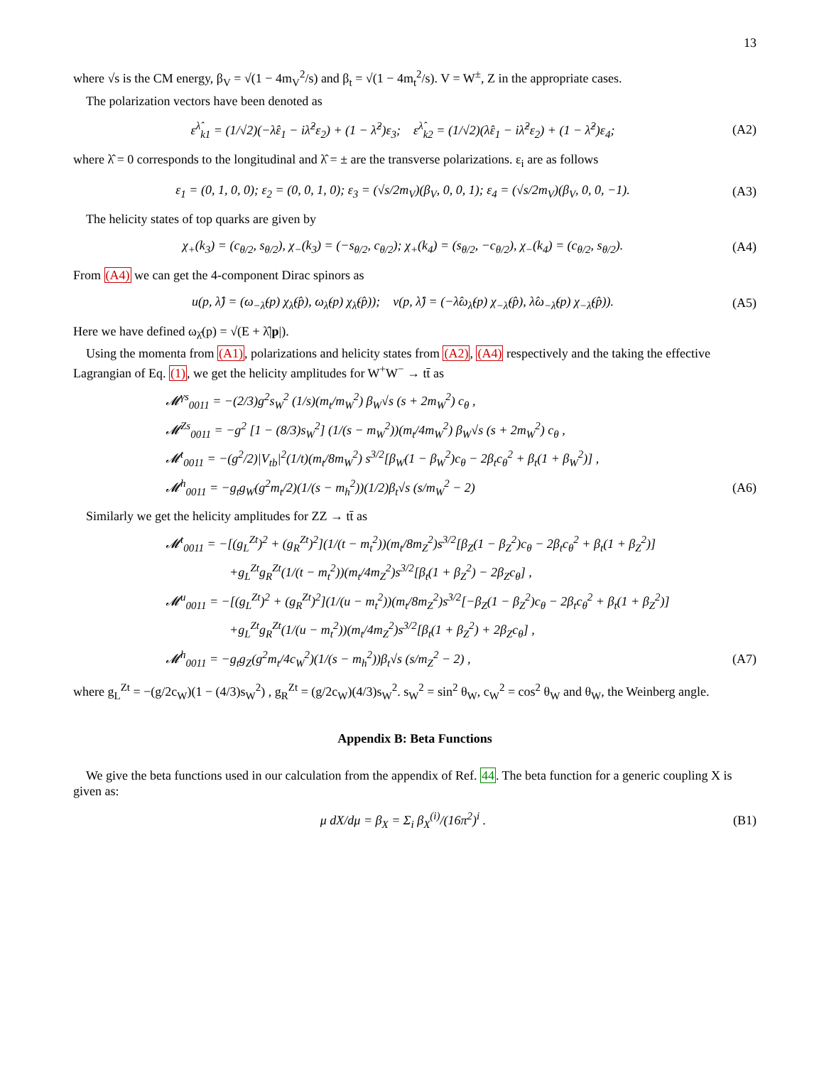13
where √s is the CM energy, β<sub>V</sub> = √(1 − 4m<sub>V</sub><sup>2</sup>/s) and β<sub>t</sub> = √(1 − 4m<sub>t</sub><sup>2</sup>/s). V = W<sup>±</sup>, Z in the appropriate cases.
The polarization vectors have been denoted as
ε<sup>λ̂</sup><sub>k1</sub> = (1/√2)(−λ̂ε<sub>1</sub> − iλ̂<sup>2</sup>ε<sub>2</sub>) + (1 − λ̂<sup>2</sup>)ε<sub>3</sub>; ε<sup>λ̂</sup><sub>k2</sub> = (1/√2)(λ̂ε<sub>1</sub> − iλ̂<sup>2</sup>ε<sub>2</sub>) + (1 − λ̂<sup>2</sup>)ε<sub>4</sub>; (A2)
where λ̂ = 0 corresponds to the longitudinal and λ̂ = ± are the transverse polarizations. ε<sub>i</sub> are as follows
ε<sub>1</sub> = (0, 1, 0, 0); ε<sub>2</sub> = (0, 0, 1, 0); ε<sub>3</sub> = (√s/2m<sub>V</sub>)(β<sub>V</sub>, 0, 0, 1); ε<sub>4</sub> = (√s/2m<sub>V</sub>)(β<sub>V</sub>, 0, 0, −1). (A3)
The helicity states of top quarks are given by
χ<sub>+</sub>(k<sub>3</sub>) = (c<sub>θ/2</sub>, s<sub>θ/2</sub>), χ<sub>−</sub>(k<sub>3</sub>) = (−s<sub>θ/2</sub>, c<sub>θ/2</sub>); χ<sub>+</sub>(k<sub>4</sub>) = (s<sub>θ/2</sub>, −c<sub>θ/2</sub>), χ<sub>−</sub>(k<sub>4</sub>) = (c<sub>θ/2</sub>, s<sub>θ/2</sub>). (A4)
From (A4) we can get the 4-component Dirac spinors as
u(p, λ̂) = (ω<sub>−λ̂</sub>(p) χ<sub>λ̂</sub>(p̂), ω<sub>λ̂</sub>(p) χ<sub>λ̂</sub>(p̂)); v(p, λ̂) = (−λ̂ω<sub>λ̂</sub>(p) χ<sub>−λ̂</sub>(p̂), λ̂ω<sub>−λ̂</sub>(p) χ<sub>−λ̂</sub>(p̂)). (A5)
Here we have defined ω<sub>λ̂</sub>(p) = √(E + λ̂|p|).
Using the momenta from (A1), polarizations and helicity states from (A2), (A4) respectively and the taking the effective Lagrangian of Eq. (1), we get the helicity amplitudes for W<sup>+</sup>W<sup>−</sup> → tt̄ as
𝓜<sup>γs</sup><sub>0011</sub> = −(2/3)g<sup>2</sup>s<sub>W</sub><sup>2</sup> (1/s)(m<sub>t</sub>/m<sub>W</sub><sup>2</sup>) β<sub>W</sub>√s (s + 2m<sub>W</sub><sup>2</sup>) c<sub>θ</sub> ,
𝓜<sup>Zs</sup><sub>0011</sub> = −g<sup>2</sup> [1 − (8/3)s<sub>W</sub><sup>2</sup>] (1/(s − m<sub>W</sub><sup>2</sup>))(m<sub>t</sub>/4m<sub>W</sub><sup>2</sup>) β<sub>W</sub>√s (s + 2m<sub>W</sub><sup>2</sup>) c<sub>θ</sub> ,
𝓜<sup>t</sup><sub>0011</sub> = −(g<sup>2</sup>/2)|V<sub>tb</sub>|<sup>2</sup>(1/t)(m<sub>t</sub>/8m<sub>W</sub><sup>2</sup>) s<sup>3/2</sup>[β<sub>W</sub>(1 − β<sub>W</sub><sup>2</sup>)c<sub>θ</sub> − 2β<sub>t</sub>c<sub>θ</sub><sup>2</sup> + β<sub>t</sub>(1 + β<sub>W</sub><sup>2</sup>)] ,
𝓜<sup>h</sup><sub>0011</sub> = −g<sub>t</sub>g<sub>W</sub>(g<sup>2</sup>m<sub>t</sub>/2)(1/(s − m<sub>h</sub><sup>2</sup>))(1/2)β<sub>t</sub>√s (s/m<sub>W</sub><sup>2</sup> − 2) (A6)
Similarly we get the helicity amplitudes for ZZ → tt̄ as
𝓜<sup>t</sup><sub>0011</sub> = −[(g<sub>L</sub><sup>Zt</sup>)<sup>2</sup> + (g<sub>R</sub><sup>Zt</sup>)<sup>2</sup>](1/(t − m<sub>t</sub><sup>2</sup>))(m<sub>t</sub>/8m<sub>Z</sub><sup>2</sup>)s<sup>3/2</sup>[β<sub>Z</sub>(1 − β<sub>Z</sub><sup>2</sup>)c<sub>θ</sub> − 2β<sub>t</sub>c<sub>θ</sub><sup>2</sup> + β<sub>t</sub>(1 + β<sub>Z</sub><sup>2</sup>)]
+g<sub>L</sub><sup>Zt</sup>g<sub>R</sub><sup>Zt</sup>(1/(t − m<sub>t</sub><sup>2</sup>))(m<sub>t</sub>/4m<sub>Z</sub><sup>2</sup>)s<sup>3/2</sup>[β<sub>t</sub>(1 + β<sub>Z</sub><sup>2</sup>) − 2β<sub>Z</sub>c<sub>θ</sub>] ,
𝓜<sup>u</sup><sub>0011</sub> = −[(g<sub>L</sub><sup>Zt</sup>)<sup>2</sup> + (g<sub>R</sub><sup>Zt</sup>)<sup>2</sup>](1/(u − m<sub>t</sub><sup>2</sup>))(m<sub>t</sub>/8m<sub>Z</sub><sup>2</sup>)s<sup>3/2</sup>[−β<sub>Z</sub>(1 − β<sub>Z</sub><sup>2</sup>)c<sub>θ</sub> − 2β<sub>t</sub>c<sub>θ</sub><sup>2</sup> + β<sub>t</sub>(1 + β<sub>Z</sub><sup>2</sup>)]
+g<sub>L</sub><sup>Zt</sup>g<sub>R</sub><sup>Zt</sup>(1/(u − m<sub>t</sub><sup>2</sup>))(m<sub>t</sub>/4m<sub>Z</sub><sup>2</sup>)s<sup>3/2</sup>[β<sub>t</sub>(1 + β<sub>Z</sub><sup>2</sup>) + 2β<sub>Z</sub>c<sub>θ</sub>] ,
𝓜<sup>h</sup><sub>0011</sub> = −g<sub>t</sub>g<sub>Z</sub>(g<sup>2</sup>m<sub>t</sub>/4c<sub>W</sub><sup>2</sup>)(1/(s − m<sub>h</sub><sup>2</sup>))β<sub>t</sub>√s (s/m<sub>Z</sub><sup>2</sup> − 2) , (A7)
where g<sub>L</sub><sup>Zt</sup> = −(g/2c<sub>W</sub>)(1 − (4/3)s<sub>W</sub><sup>2</sup>) , g<sub>R</sub><sup>Zt</sup> = (g/2c<sub>W</sub>)(4/3)s<sub>W</sub><sup>2</sup>. s<sub>W</sub><sup>2</sup> = sin<sup>2</sup> θ<sub>W</sub>, c<sub>W</sub><sup>2</sup> = cos<sup>2</sup> θ<sub>W</sub> and θ<sub>W</sub>, the Weinberg angle.
Appendix B: Beta Functions
We give the beta functions used in our calculation from the appendix of Ref. 44. The beta function for a generic coupling X is given as:
μ dX/dμ = β<sub>X</sub> = Σ<sub>i</sub> β<sub>X</sub><sup>(i)</sup>/(16π<sup>2</sup>)<sup>i</sup> . (B1)